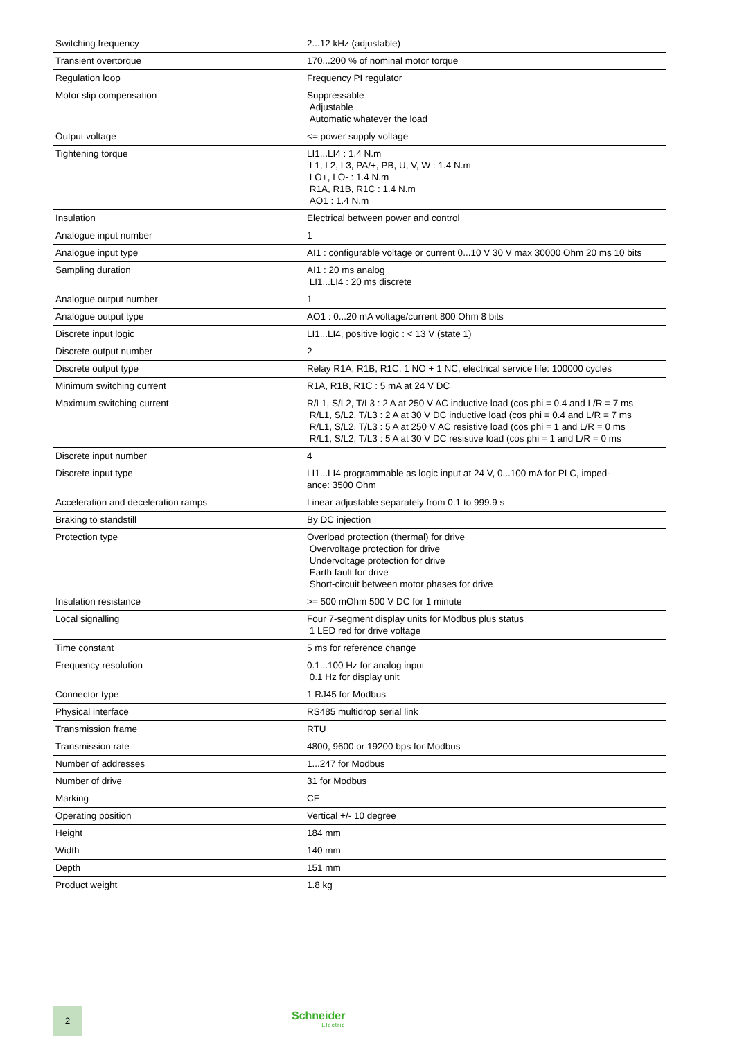| Switching frequency | 2...12 kHz (adjustable) |
| Transient overtorque | 170...200 % of nominal motor torque |
| Regulation loop | Frequency PI regulator |
| Motor slip compensation | Suppressable Adjustable Automatic whatever the load |
| Output voltage | <= power supply voltage |
| Tightening torque | LI1...LI4 : 1.4 N.m L1, L2, L3, PA/+, PB, U, V, W : 1.4 N.m LO+, LO- : 1.4 N.m R1A, R1B, R1C : 1.4 N.m AO1 : 1.4 N.m |
| Insulation | Electrical between power and control |
| Analogue input number | 1 |
| Analogue input type | AI1 : configurable voltage or current 0...10 V 30 V max 30000 Ohm 20 ms 10 bits |
| Sampling duration | AI1 : 20 ms analog LI1...LI4 : 20 ms discrete |
| Analogue output number | 1 |
| Analogue output type | AO1 : 0...20 mA voltage/current 800 Ohm 8 bits |
| Discrete input logic | LI1...LI4, positive logic : < 13 V (state 1) |
| Discrete output number | 2 |
| Discrete output type | Relay R1A, R1B, R1C, 1 NO + 1 NC, electrical service life: 100000 cycles |
| Minimum switching current | R1A, R1B, R1C : 5 mA at 24 V DC |
| Maximum switching current | R/L1, S/L2, T/L3 : 2 A at 250 V AC inductive load (cos phi = 0.4 and L/R = 7 ms R/L1, S/L2, T/L3 : 2 A at 30 V DC inductive load (cos phi = 0.4 and L/R = 7 ms R/L1, S/L2, T/L3 : 5 A at 250 V AC resistive load (cos phi = 1 and L/R = 0 ms R/L1, S/L2, T/L3 : 5 A at 30 V DC resistive load (cos phi = 1 and L/R = 0 ms |
| Discrete input number | 4 |
| Discrete input type | LI1...LI4 programmable as logic input at 24 V, 0...100 mA for PLC, imped- ance: 3500 Ohm |
| Acceleration and deceleration ramps | Linear adjustable separately from 0.1 to 999.9 s |
| Braking to standstill | By DC injection |
| Protection type | Overload protection (thermal) for drive Overvoltage protection for drive Undervoltage protection for drive Earth fault for drive Short-circuit between motor phases for drive |
| Insulation resistance | >= 500 mOhm 500 V DC for 1 minute |
| Local signalling | Four 7-segment display units for Modbus plus status 1 LED red for drive voltage |
| Time constant | 5 ms for reference change |
| Frequency resolution | 0.1...100 Hz for analog input 0.1 Hz for display unit |
| Connector type | 1 RJ45 for Modbus |
| Physical interface | RS485 multidrop serial link |
| Transmission frame | RTU |
| Transmission rate | 4800, 9600 or 19200 bps for Modbus |
| Number of addresses | 1...247 for Modbus |
| Number of drive | 31 for Modbus |
| Marking | CE |
| Operating position | Vertical +/- 10 degree |
| Height | 184 mm |
| Width | 140 mm |
| Depth | 151 mm |
| Product weight | 1.8 kg |
2 Schneider
Electric